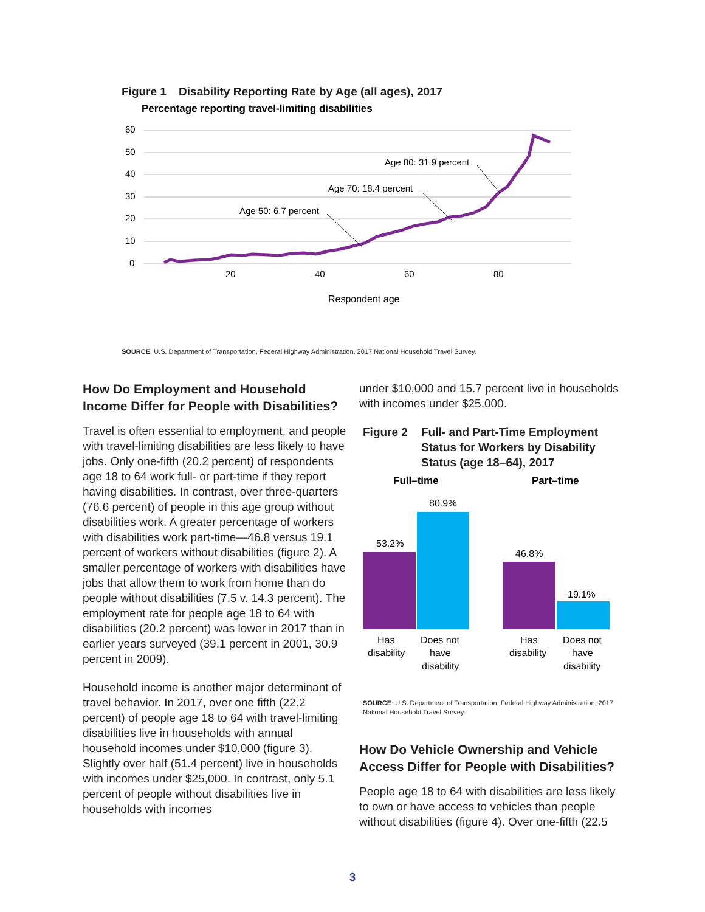Figure 1 Disability Reporting Rate by Age (all ages), 2017
Percentage reporting travel-limiting disabilities
60
50
40
30
20
10
0
20
40
60
80
Respondent age
Age 50: 6.7 percent
Age 70: 18.4 percent
Age 80: 31.9 percent
SOURCE: U.S. Department of Transportation, Federal Highway Administration, 2017 National Household Travel Survey.
How Do Employment and Household Income Differ for People with Disabilities?
Travel is often essential to employment, and people with travel-limiting disabilities are less likely to have jobs. Only one-fifth (20.2 percent) of respondents age 18 to 64 work full- or part-time if they report having disabilities. In contrast, over three-quarters (76.6 percent) of people in this age group without disabilities work. A greater percentage of workers with disabilities work part-time—46.8 versus 19.1 percent of workers without disabilities (figure 2). A smaller percentage of workers with disabilities have jobs that allow them to work from home than do people without disabilities (7.5 v. 14.3 percent). The employment rate for people age 18 to 64 with disabilities (20.2 percent) was lower in 2017 than in earlier years surveyed (39.1 percent in 2001, 30.9 percent in 2009).
Household income is another major determinant of travel behavior. In 2017, over one fifth (22.2 percent) of people age 18 to 64 with travel-limiting disabilities live in households with annual household incomes under $10,000 (figure 3). Slightly over half (51.4 percent) live in households with incomes under $25,000. In contrast, only 5.1 percent of people without disabilities live in households with incomes
under $10,000 and 15.7 percent live in households with incomes under $25,000.
Figure 2 Full- and Part-Time Employment Status for Workers by Disability Status (age 18–64), 2017
Full–time
Part–time
53.2%
80.9%
46.8%
19.1%
Has
disability
Does not
have
disability
Has
disability
Does not
have
disability
SOURCE: U.S. Department of Transportation, Federal Highway Administration, 2017 National Household Travel Survey.
How Do Vehicle Ownership and Vehicle Access Differ for People with Disabilities?
People age 18 to 64 with disabilities are less likely to own or have access to vehicles than people without disabilities (figure 4). Over one-fifth (22.5
3